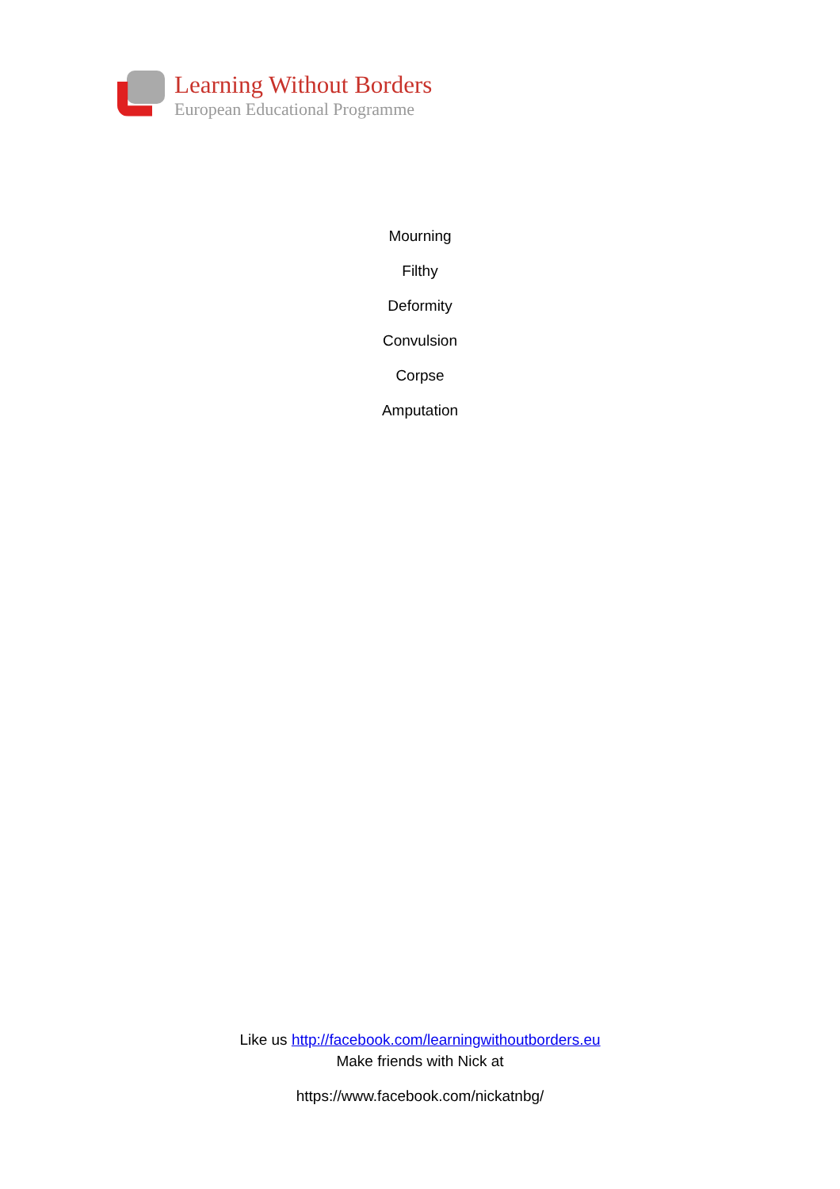Learning Without Borders
European Educational Programme
Mourning
Filthy
Deformity
Convulsion
Corpse
Amputation
Like us http://facebook.com/learningwithoutborders.eu
Make friends with Nick at
https://www.facebook.com/nickatnbg/